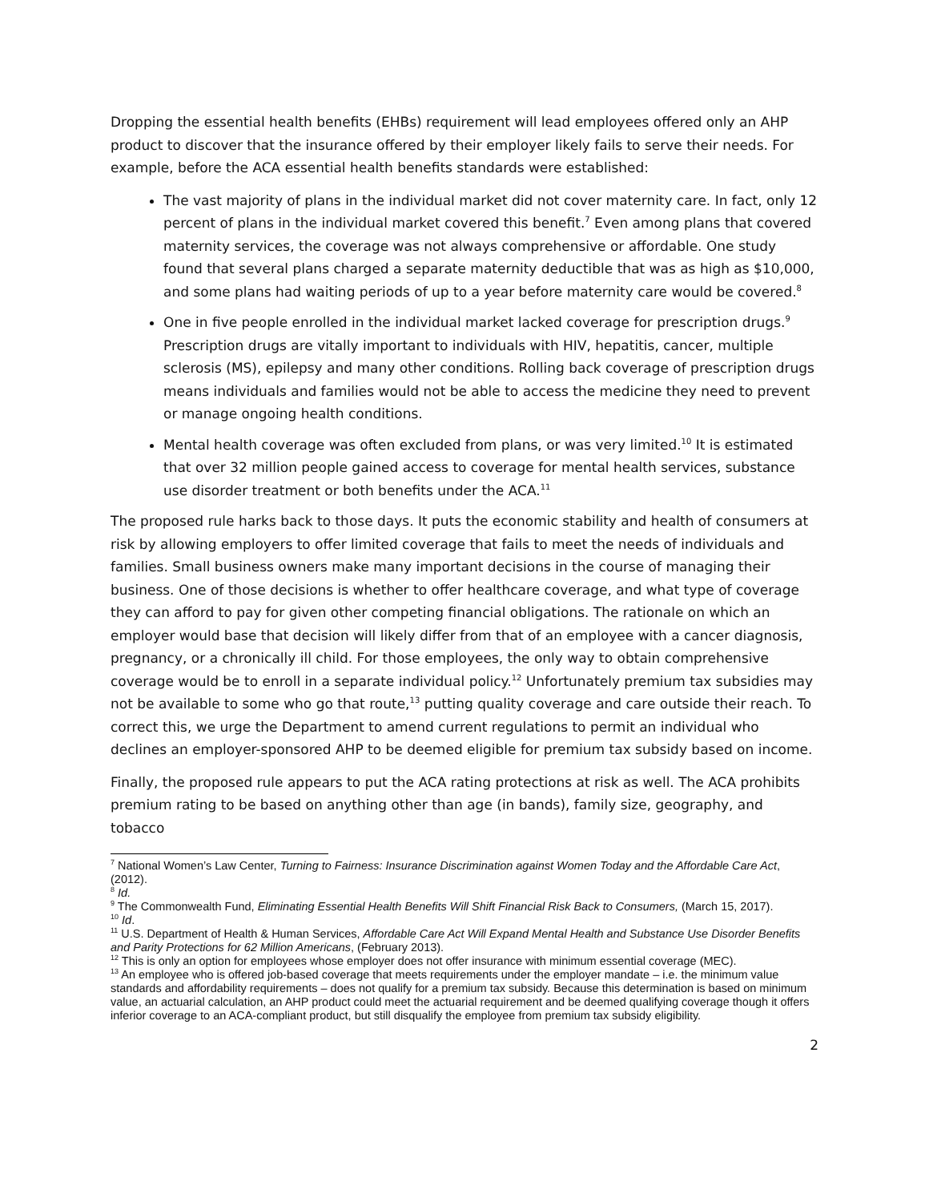Dropping the essential health benefits (EHBs) requirement will lead employees offered only an AHP product to discover that the insurance offered by their employer likely fails to serve their needs. For example, before the ACA essential health benefits standards were established:
The vast majority of plans in the individual market did not cover maternity care. In fact, only 12 percent of plans in the individual market covered this benefit.<sup>7</sup> Even among plans that covered maternity services, the coverage was not always comprehensive or affordable. One study found that several plans charged a separate maternity deductible that was as high as $10,000, and some plans had waiting periods of up to a year before maternity care would be covered.<sup>8</sup>
One in five people enrolled in the individual market lacked coverage for prescription drugs.<sup>9</sup> Prescription drugs are vitally important to individuals with HIV, hepatitis, cancer, multiple sclerosis (MS), epilepsy and many other conditions. Rolling back coverage of prescription drugs means individuals and families would not be able to access the medicine they need to prevent or manage ongoing health conditions.
Mental health coverage was often excluded from plans, or was very limited.<sup>10</sup> It is estimated that over 32 million people gained access to coverage for mental health services, substance use disorder treatment or both benefits under the ACA.<sup>11</sup>
The proposed rule harks back to those days. It puts the economic stability and health of consumers at risk by allowing employers to offer limited coverage that fails to meet the needs of individuals and families. Small business owners make many important decisions in the course of managing their business. One of those decisions is whether to offer healthcare coverage, and what type of coverage they can afford to pay for given other competing financial obligations. The rationale on which an employer would base that decision will likely differ from that of an employee with a cancer diagnosis, pregnancy, or a chronically ill child. For those employees, the only way to obtain comprehensive coverage would be to enroll in a separate individual policy.<sup>12</sup> Unfortunately premium tax subsidies may not be available to some who go that route,<sup>13</sup> putting quality coverage and care outside their reach. To correct this, we urge the Department to amend current regulations to permit an individual who declines an employer-sponsored AHP to be deemed eligible for premium tax subsidy based on income.
Finally, the proposed rule appears to put the ACA rating protections at risk as well. The ACA prohibits premium rating to be based on anything other than age (in bands), family size, geography, and tobacco
<sup>7</sup> National Women’s Law Center, Turning to Fairness: Insurance Discrimination against Women Today and the Affordable Care Act, (2012).
<sup>8</sup> Id.
<sup>9</sup> The Commonwealth Fund, Eliminating Essential Health Benefits Will Shift Financial Risk Back to Consumers, (March 15, 2017).
<sup>10</sup> Id.
<sup>11</sup> U.S. Department of Health & Human Services, Affordable Care Act Will Expand Mental Health and Substance Use Disorder Benefits and Parity Protections for 62 Million Americans, (February 2013).
<sup>12</sup> This is only an option for employees whose employer does not offer insurance with minimum essential coverage (MEC).
<sup>13</sup> An employee who is offered job-based coverage that meets requirements under the employer mandate – i.e. the minimum value standards and affordability requirements – does not qualify for a premium tax subsidy. Because this determination is based on minimum value, an actuarial calculation, an AHP product could meet the actuarial requirement and be deemed qualifying coverage though it offers inferior coverage to an ACA-compliant product, but still disqualify the employee from premium tax subsidy eligibility.
2